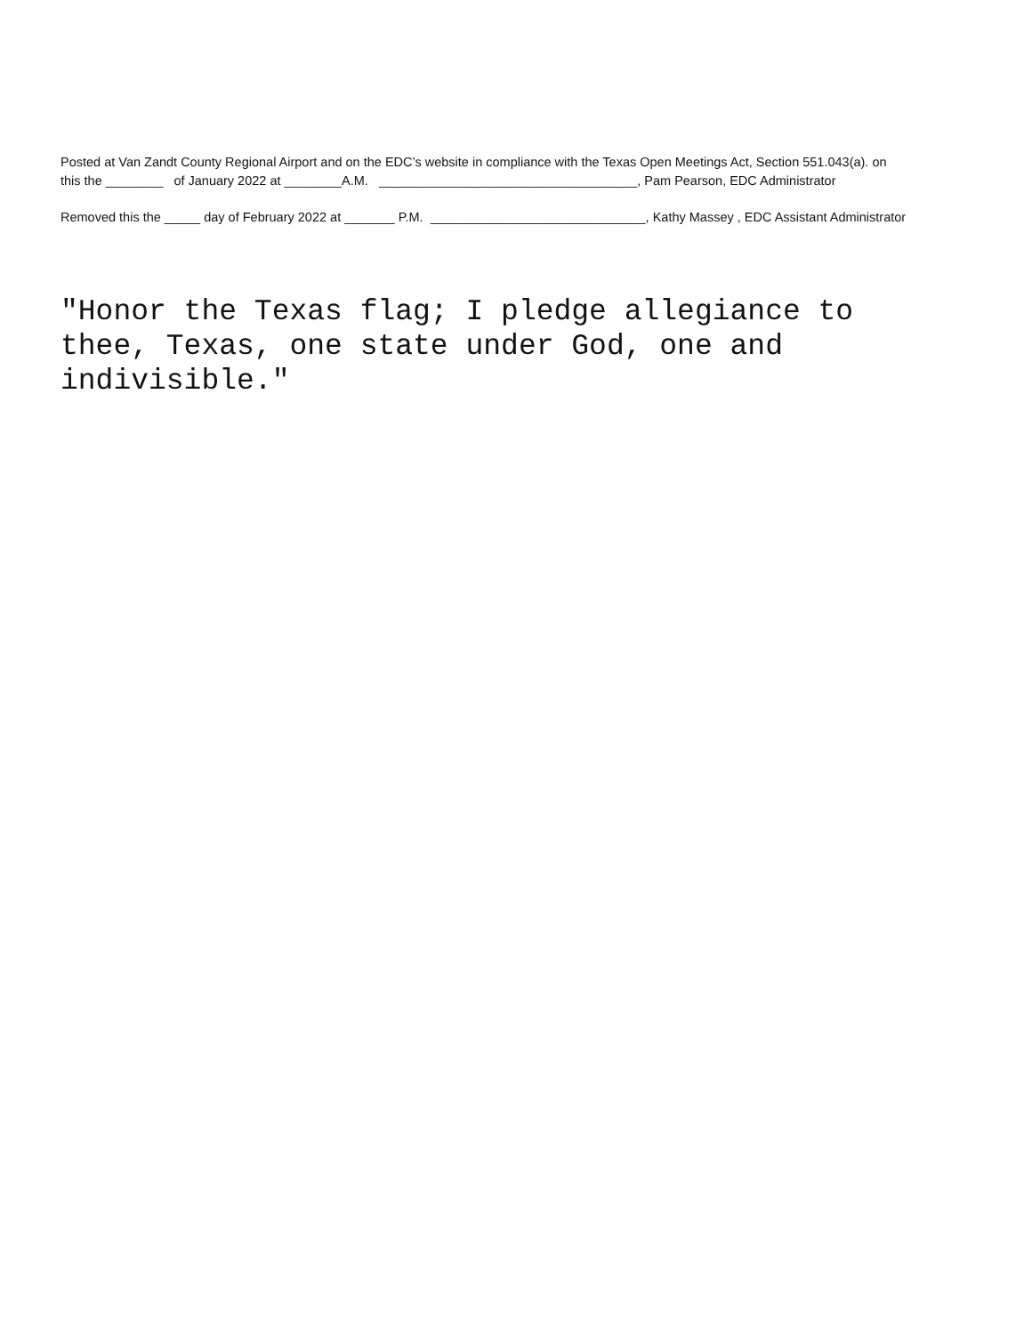Posted at Van Zandt County Regional Airport and on the EDC’s website in compliance with the Texas Open Meetings Act, Section 551.043(a). on this the ________ of January 2022 at ________A.M. ____________________________________, Pam Pearson, EDC Administrator
Removed this the _____ day of February 2022 at _______ P.M. ______________________________, Kathy Massey , EDC Assistant Administrator
"Honor the Texas flag; I pledge allegiance to thee, Texas, one state under God, one and indivisible."